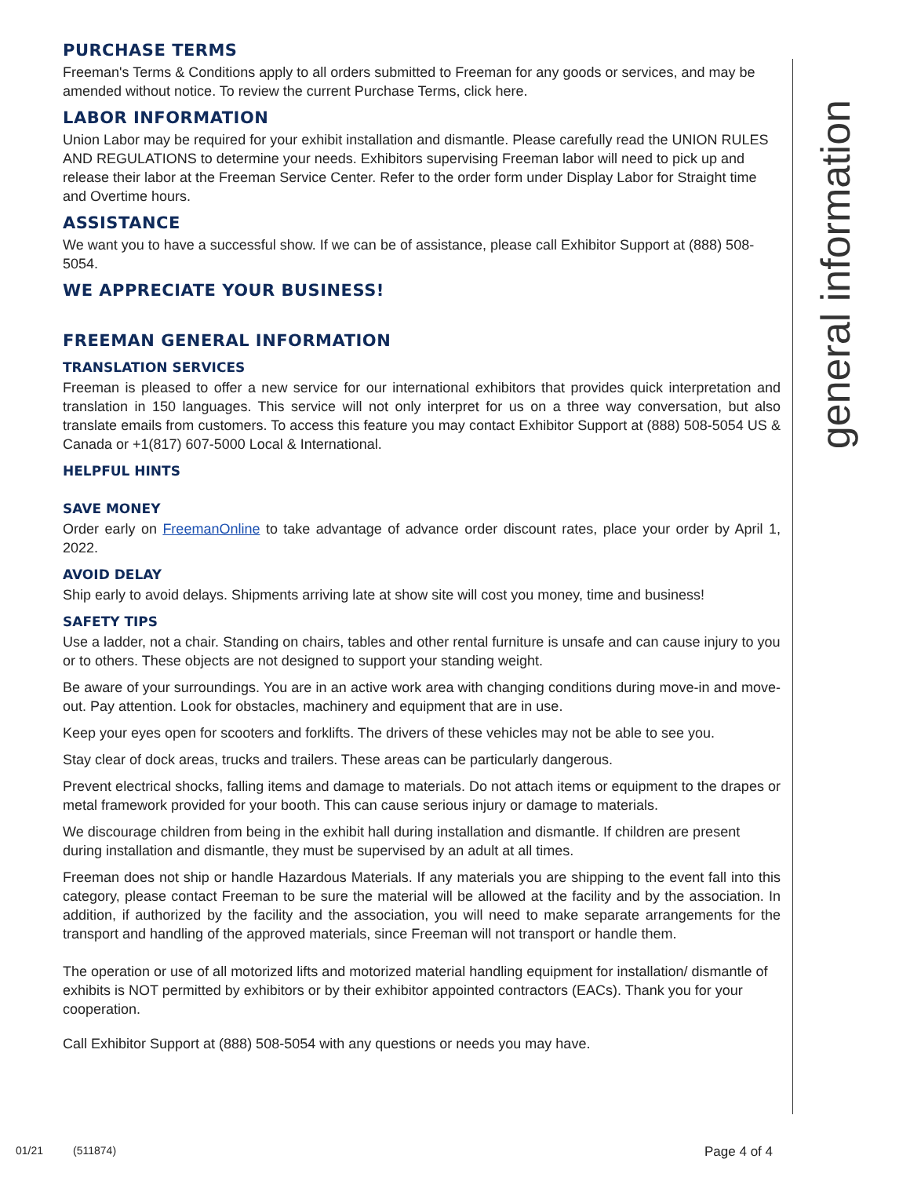general information
PURCHASE TERMS
Freeman's Terms & Conditions apply to all orders submitted to Freeman for any goods or services, and may be amended without notice. To review the current Purchase Terms, click here.
LABOR INFORMATION
Union Labor may be required for your exhibit installation and dismantle. Please carefully read the UNION RULES AND REGULATIONS to determine your needs. Exhibitors supervising Freeman labor will need to pick up and release their labor at the Freeman Service Center. Refer to the order form under Display Labor for Straight time and Overtime hours.
ASSISTANCE
We want you to have a successful show. If we can be of assistance, please call Exhibitor Support at (888) 508-5054.
WE APPRECIATE YOUR BUSINESS!
FREEMAN GENERAL INFORMATION
TRANSLATION SERVICES
Freeman is pleased to offer a new service for our international exhibitors that provides quick interpretation and translation in 150 languages. This service will not only interpret for us on a three way conversation, but also translate emails from customers. To access this feature you may contact Exhibitor Support at (888) 508-5054 US & Canada or +1(817) 607-5000 Local & International.
HELPFUL HINTS
SAVE MONEY
Order early on FreemanOnline to take advantage of advance order discount rates, place your order by April 1, 2022.
AVOID DELAY
Ship early to avoid delays. Shipments arriving late at show site will cost you money, time and business!
SAFETY TIPS
Use a ladder, not a chair. Standing on chairs, tables and other rental furniture is unsafe and can cause injury to you or to others. These objects are not designed to support your standing weight.
Be aware of your surroundings. You are in an active work area with changing conditions during move-in and move-out. Pay attention. Look for obstacles, machinery and equipment that are in use.
Keep your eyes open for scooters and forklifts. The drivers of these vehicles may not be able to see you.
Stay clear of dock areas, trucks and trailers. These areas can be particularly dangerous.
Prevent electrical shocks, falling items and damage to materials. Do not attach items or equipment to the drapes or metal framework provided for your booth. This can cause serious injury or damage to materials.
We discourage children from being in the exhibit hall during installation and dismantle. If children are present during installation and dismantle, they must be supervised by an adult at all times.
Freeman does not ship or handle Hazardous Materials. If any materials you are shipping to the event fall into this category, please contact Freeman to be sure the material will be allowed at the facility and by the association. In addition, if authorized by the facility and the association, you will need to make separate arrangements for the transport and handling of the approved materials, since Freeman will not transport or handle them.
The operation or use of all motorized lifts and motorized material handling equipment for installation/ dismantle of exhibits is NOT permitted by exhibitors or by their exhibitor appointed contractors (EACs). Thank you for your cooperation.
Call Exhibitor Support at (888) 508-5054 with any questions or needs you may have.
01/21 (511874) Page 4 of 4